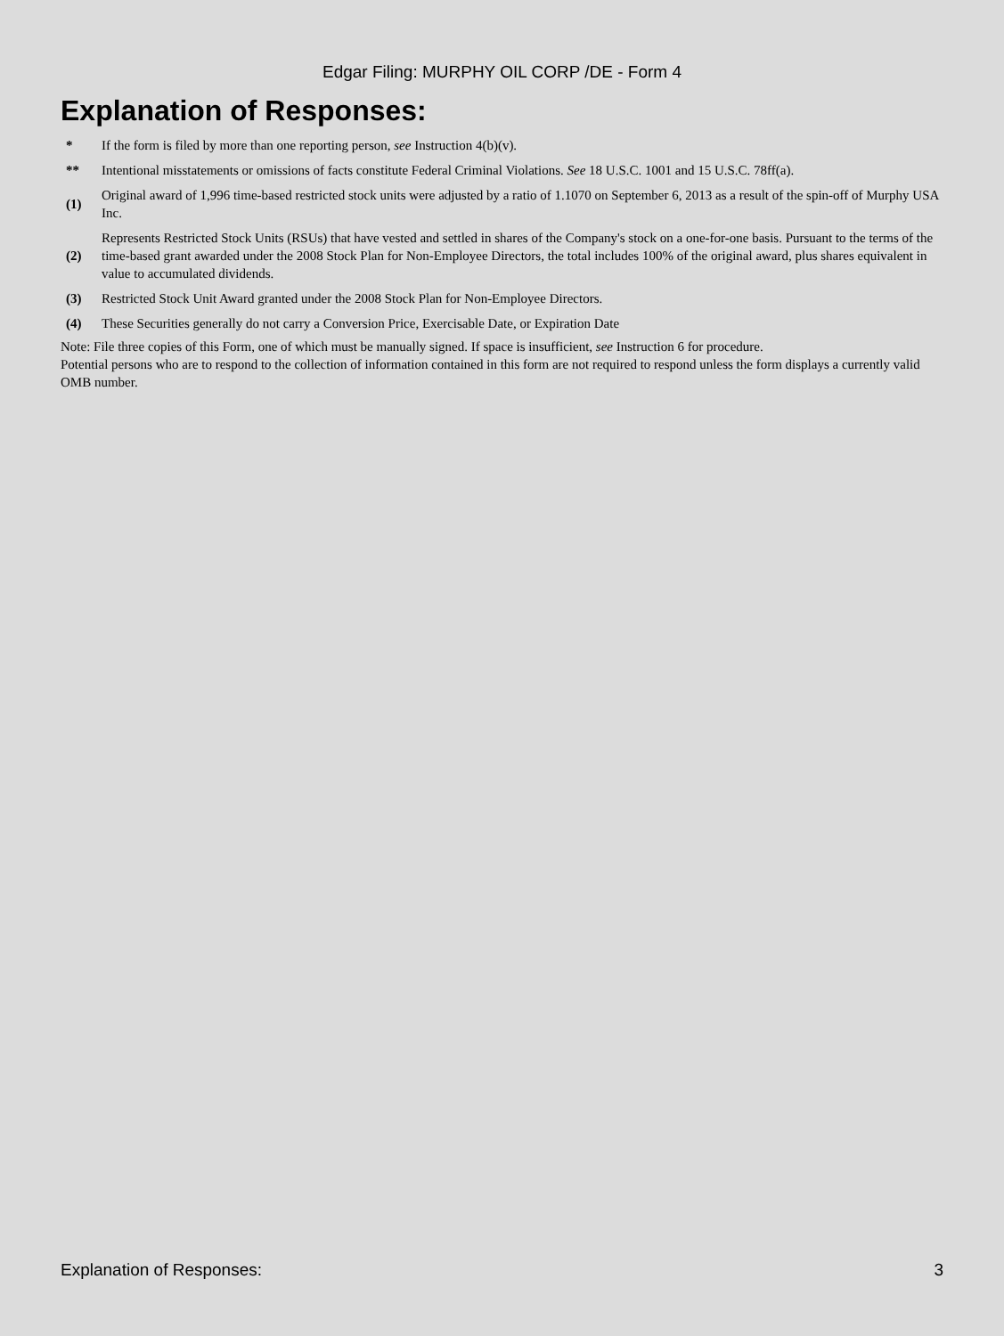Edgar Filing: MURPHY OIL CORP /DE - Form 4
Explanation of Responses:
| * | If the form is filed by more than one reporting person, see Instruction 4(b)(v). |
| ** | Intentional misstatements or omissions of facts constitute Federal Criminal Violations. See 18 U.S.C. 1001 and 15 U.S.C. 78ff(a). |
| (1) | Original award of 1,996 time-based restricted stock units were adjusted by a ratio of 1.1070 on September 6, 2013 as a result of the spin-off of Murphy USA Inc. |
| (2) | Represents Restricted Stock Units (RSUs) that have vested and settled in shares of the Company's stock on a one-for-one basis. Pursuant to the terms of the time-based grant awarded under the 2008 Stock Plan for Non-Employee Directors, the total includes 100% of the original award, plus shares equivalent in value to accumulated dividends. |
| (3) | Restricted Stock Unit Award granted under the 2008 Stock Plan for Non-Employee Directors. |
| (4) | These Securities generally do not carry a Conversion Price, Exercisable Date, or Expiration Date |
Note: File three copies of this Form, one of which must be manually signed. If space is insufficient, see Instruction 6 for procedure.
Potential persons who are to respond to the collection of information contained in this form are not required to respond unless the form displays a currently valid OMB number.
Explanation of Responses: 3